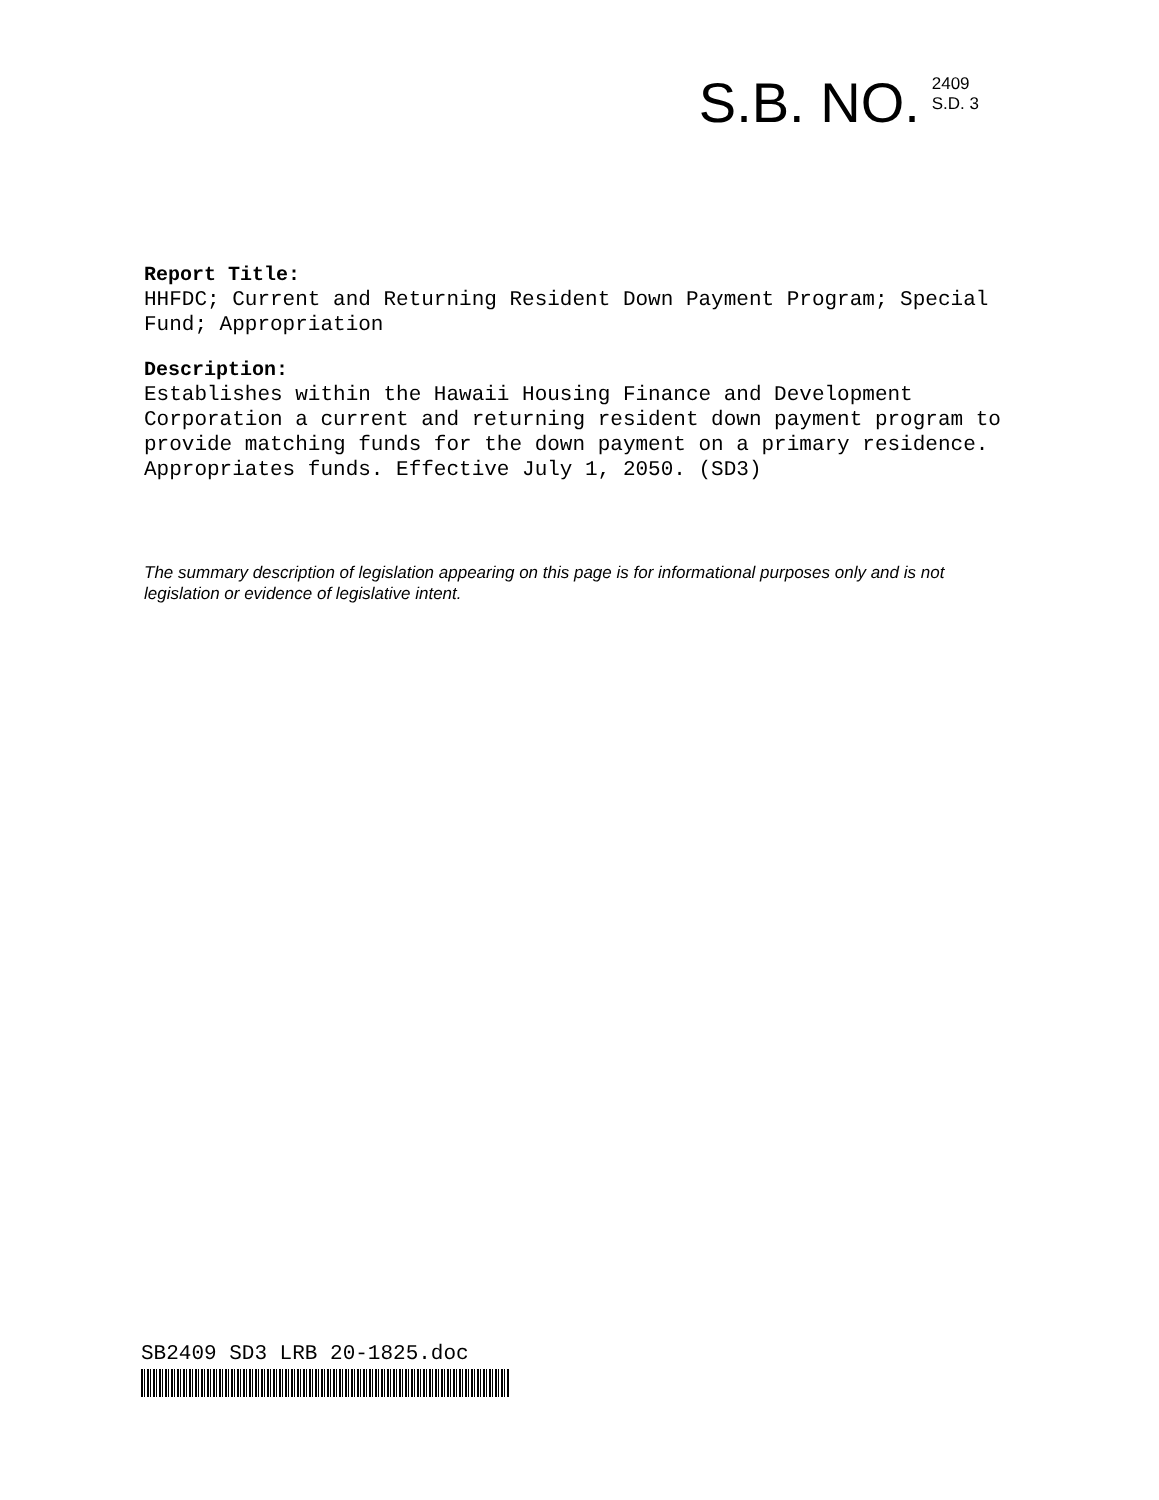S.B. NO.
2409
S.D. 3
Report Title:
HHFDC; Current and Returning Resident Down Payment Program; Special Fund; Appropriation
Description:
Establishes within the Hawaii Housing Finance and Development Corporation a current and returning resident down payment program to provide matching funds for the down payment on a primary residence. Appropriates funds. Effective July 1, 2050. (SD3)
The summary description of legislation appearing on this page is for informational purposes only and is not legislation or evidence of legislative intent.
SB2409 SD3 LRB 20-1825.doc